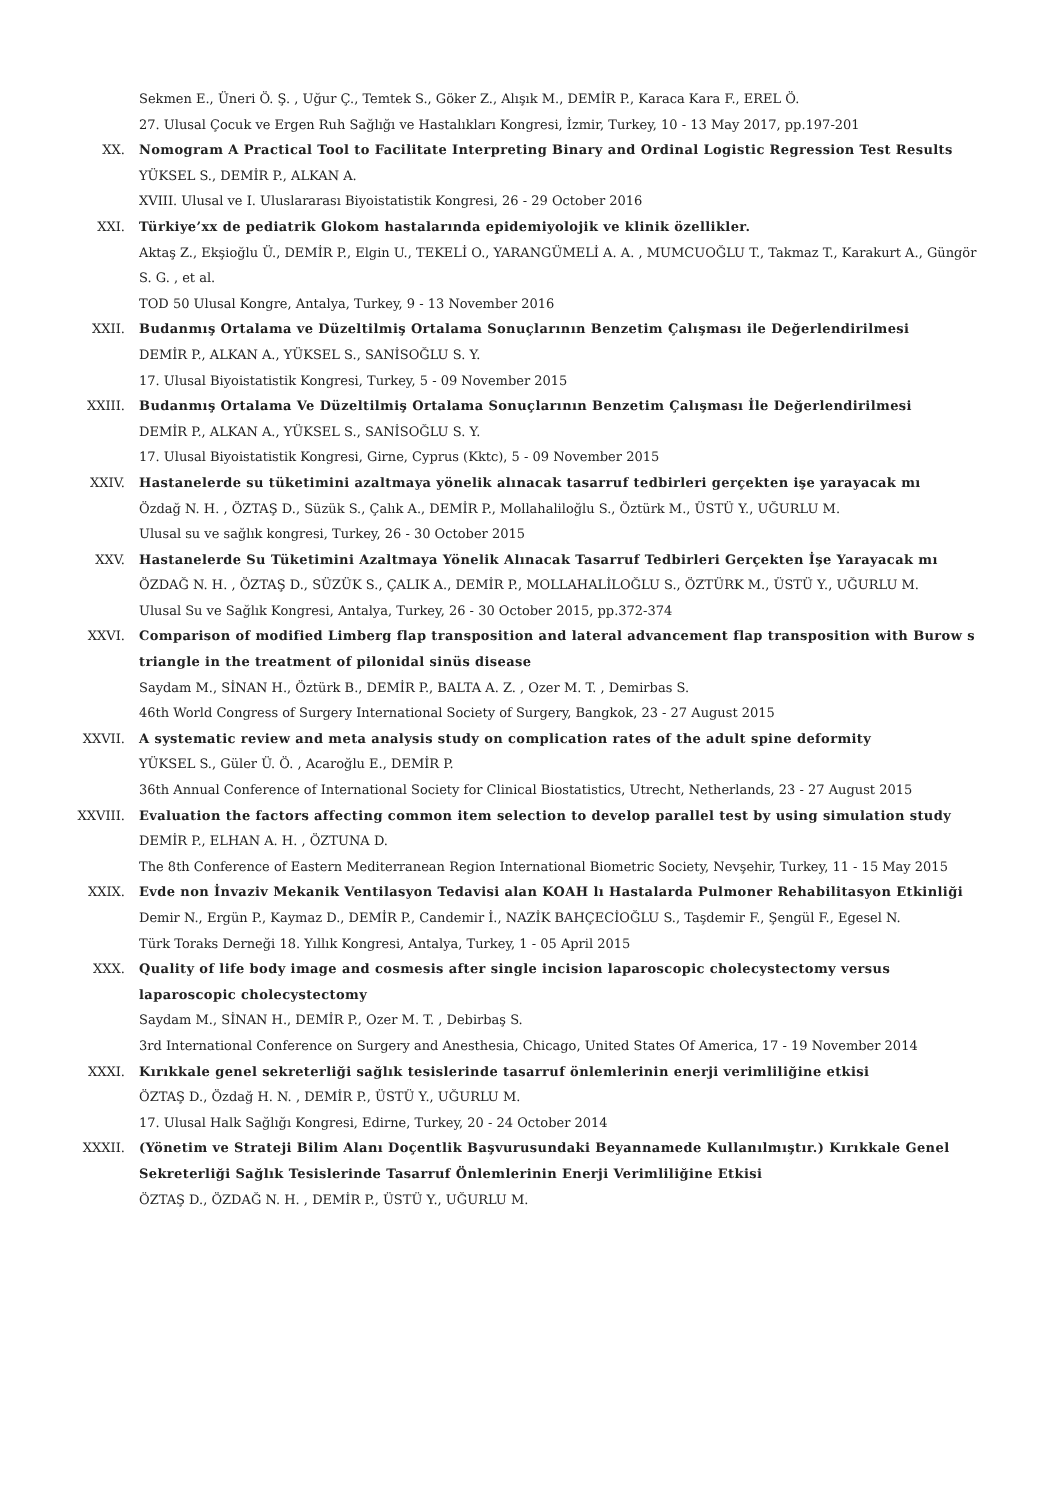Sekmen E., Üneri Ö. Ş. , Uğur Ç., Temtek S., Göker Z., Alışık M., DEMİR P., Karaca Kara F., EREL Ö.
27. Ulusal Çocuk ve Ergen Ruh Sağlığı ve Hastalıkları Kongresi, İzmir, Turkey, 10 - 13 May 2017, pp.197-201
XX. Nomogram A Practical Tool to Facilitate Interpreting Binary and Ordinal Logistic Regression Test Results
YÜKSEL S., DEMİR P., ALKAN A.
XVIII. Ulusal ve I. Uluslararası Biyoistatistik Kongresi, 26 - 29 October 2016
XXI. Türkiye’xx de pediatrik Glokom hastalarında epidemiyolojik ve klinik özellikler.
Aktaş Z., Ekşioğlu Ü., DEMİR P., Elgin U., TEKELİ O., YARANGÜMELİ A. A. , MUMCUOĞLU T., Takmaz T., Karakurt A., Güngör S. G. , et al.
TOD 50 Ulusal Kongre, Antalya, Turkey, 9 - 13 November 2016
XXII. Budanmış Ortalama ve Düzeltilmiş Ortalama Sonuçlarının Benzetim Çalışması ile Değerlendirilmesi
DEMİR P., ALKAN A., YÜKSEL S., SANİSOĞLU S. Y.
17. Ulusal Biyoistatistik Kongresi, Turkey, 5 - 09 November 2015
XXIII. Budanmış Ortalama Ve Düzeltilmiş Ortalama Sonuçlarının Benzetim Çalışması İle Değerlendirilmesi
DEMİR P., ALKAN A., YÜKSEL S., SANİSOĞLU S. Y.
17. Ulusal Biyoistatistik Kongresi, Girne, Cyprus (Kktc), 5 - 09 November 2015
XXIV. Hastanelerde su tüketimini azaltmaya yönelik alınacak tasarruf tedbirleri gerçekten işe yarayacak mı
Özdağ N. H. , ÖZTAŞ D., Süzük S., Çalık A., DEMİR P., Mollahaliloğlu S., Öztürk M., ÜSTÜ Y., UĞURLU M.
Ulusal su ve sağlık kongresi, Turkey, 26 - 30 October 2015
XXV. Hastanelerde Su Tüketimini Azaltmaya Yönelik Alınacak Tasarruf Tedbirleri Gerçekten İşe Yarayacak mı
ÖZDAĞ N. H. , ÖZTAŞ D., SÜZÜK S., ÇALIK A., DEMİR P., MOLLAHALİLOĞLU S., ÖZTÜRK M., ÜSTÜ Y., UĞURLU M.
Ulusal Su ve Sağlık Kongresi, Antalya, Turkey, 26 - 30 October 2015, pp.372-374
XXVI. Comparison of modified Limberg flap transposition and lateral advancement flap transposition with Burow s triangle in the treatment of pilonidal sinüs disease
Saydam M., SİNAN H., Öztürk B., DEMİR P., BALTA A. Z. , Ozer M. T. , Demirbas S.
46th World Congress of Surgery International Society of Surgery, Bangkok, 23 - 27 August 2015
XXVII. A systematic review and meta analysis study on complication rates of the adult spine deformity
YÜKSEL S., Güler Ü. Ö. , Acaroğlu E., DEMİR P.
36th Annual Conference of International Society for Clinical Biostatistics, Utrecht, Netherlands, 23 - 27 August 2015
XXVIII. Evaluation the factors affecting common item selection to develop parallel test by using simulation study
DEMİR P., ELHAN A. H. , ÖZTUNA D.
The 8th Conference of Eastern Mediterranean Region International Biometric Society, Nevşehir, Turkey, 11 - 15 May 2015
XXIX. Evde non İnvaziv Mekanik Ventilasyon Tedavisi alan KOAH lı Hastalarda Pulmoner Rehabilitasyon Etkinliği
Demir N., Ergün P., Kaymaz D., DEMİR P., Candemir İ., NAZİK BAHÇECİOĞLU S., Taşdemir F., Şengül F., Egesel N.
Türk Toraks Derneği 18. Yıllık Kongresi, Antalya, Turkey, 1 - 05 April 2015
XXX. Quality of life body image and cosmesis after single incision laparoscopic cholecystectomy versus laparoscopic cholecystectomy
Saydam M., SİNAN H., DEMİR P., Ozer M. T. , Debirbaş S.
3rd International Conference on Surgery and Anesthesia, Chicago, United States Of America, 17 - 19 November 2014
XXXI. Kırıkkale genel sekreterliği sağlık tesislerinde tasarruf önlemlerinin enerji verimliliğine etkisi
ÖZTAŞ D., Özdağ H. N. , DEMİR P., ÜSTÜ Y., UĞURLU M.
17. Ulusal Halk Sağlığı Kongresi, Edirne, Turkey, 20 - 24 October 2014
XXXII. (Yönetim ve Strateji Bilim Alanı Doçentlik Başvurusundaki Beyannamede Kullanılmıştır.) Kırıkkale Genel Sekreterliği Sağlık Tesislerinde Tasarruf Önlemlerinin Enerji Verimliliğine Etkisi
ÖZTAŞ D., ÖZDAĞ N. H. , DEMİR P., ÜSTÜ Y., UĞURLU M.